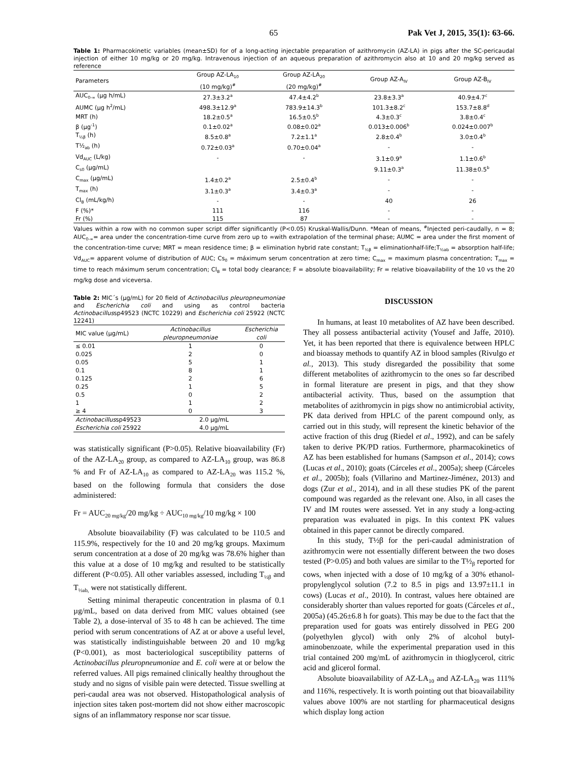65 Pak Vet J, 2015, 35(1): 63-66.
Table 1: Pharmacokinetic variables (mean±SD) for of a long-acting injectable preparation of azithromycin (AZ-LA) in pigs after the SC-pericaudal injection of either 10 mg/kg or 20 mg/kg. Intravenous injection of an aqueous preparation of azithromycin also at 10 and 20 mg/kg served as reference
| Parameters | Group AZ-LA<sub>10</sub> (10 mg/kg)<sup>#</sup> | Group AZ-LA<sub>20</sub> (20 mg/kg)<sup>#</sup> | Group AZ-A<sub>IV</sub> | Group AZ-B<sub>IV</sub> |
| --- | --- | --- | --- | --- |
| AUC<sub>0-∞</sub> (µg h/mL) | 27.3±3.2<sup>a</sup> | 47.4±4.2<sup>b</sup> | 23.8±3.3<sup>a</sup> | 40.9±4.7<sup>c</sup> |
| AUMC (µg h<sup>2</sup>/mL) | 498.3±12.9<sup>a</sup> | 783.9±14.3<sup>b</sup> | 101.3±8.2<sup>c</sup> | 153.7±8.8<sup>d</sup> |
| MRT (h) | 18.2±0.5<sup>a</sup> | 16.5±0.5<sup>b</sup> | 4.3±0.3<sup>c</sup> | 3.8±0.4<sup>c</sup> |
| β (µg<sup>-1</sup>) | 0.1±0.02<sup>a</sup> | 0.08±0.02<sup>a</sup> | 0.013±0.006<sup>b</sup> | 0.024±0.007<sup>b</sup> |
| T<sub>½β</sub> (h) | 8.5±0.8<sup>a</sup> | 7.2±1.1<sup>a</sup> | 2.8±0.4<sup>b</sup> | 3.0±0.4<sup>b</sup> |
| T½<sub>ab</sub> (h) | 0.72±0.03<sup>a</sup> | 0.70±0.04<sup>a</sup> | - | - |
| Vd<sub>AUC</sub> (L/kg) | - | - | 3.1±0.9<sup>a</sup> | 1.1±0.6<sup>b</sup> |
| C<sub>s0</sub> (µg/mL) | | | 9.11±0.3<sup>a</sup> | 11.38±0.5<sup>b</sup> |
| C<sub>max</sub> (µg/mL) | 1.4±0.2<sup>a</sup> | 2.5±0.4<sup>b</sup> | - | - |
| T<sub>max</sub> (h) | 3.1±0.3<sup>a</sup> | 3.4±0.3<sup>a</sup> | - | - |
| Cl<sub>B</sub> (mL/kg/h) | - | - | 40 | 26 |
| F (%)* | 111 | 116 | - | - |
| Fr (%) | 115 | 87 | - | - |
Values within a row with no common super script differ significantly (P<0.05) Kruskal-Wallis/Dunn. *Mean of means, <sup>#</sup>Injected peri-caudally, n = 8; AUC<sub>0-∞</sub>= area under the concentration-time curve from zero up to ∞with extrapolation of the terminal phase; AUMC = area under the first moment of the concentration-time curve; MRT = mean residence time; β = elimination hybrid rate constant; T<sub>½β</sub> = eliminationhalf-life;T<sub>½ab</sub> = absorption half-life; Vd<sub>AUC</sub>= apparent volume of distribution of AUC; Cs<sub>0</sub> = máximum serum concentration at zero time; C<sub>max</sub> = maximum plasma concentration; T<sub>max</sub> = time to reach máximum serum concentration; Cl<sub>B</sub> = total body clearance; F = absolute bioavailability; Fr = relative bioavailability of the 10 vs the 20 mg/kg dose and viceversa.
Table 2: MIC´s (µg/mL) for 20 field of Actinobacillus pleuropneumoniae and Escherichia coli and using as control bacteria Actinobacillussp49523 (NCTC 10229) and Escherichia coli 25922 (NCTC 12241)
| MIC value (µg/mL) | Actinobacillus pleuropneumoniae | Escherichia coli |
| --- | --- | --- |
| ≤ 0.01 | 1 | 0 |
| 0.025 | 2 | 0 |
| 0.05 | 5 | 1 |
| 0.1 | 8 | 1 |
| 0.125 | 2 | 6 |
| 0.25 | 1 | 5 |
| 0.5 | 0 | 2 |
| 1 | 1 | 2 |
| ≥ 4 | 0 | 3 |
| Actinobacillus sp49523 | 2.0 µg/mL | |
| Escherichia coli 25922 | 4.0 µg/mL | |
was statistically significant (P>0.05). Relative bioavailability (Fr) of the AZ-LA<sub>20</sub> group, as compared to AZ-LA<sub>10</sub> group, was 86.8 % and Fr of AZ-LA<sub>10</sub> as compared to AZ-LA<sub>20</sub> was 115.2 %, based on the following formula that considers the dose administered:
Fr = AUC<sub>20 mg/kg</sub>/20 mg/kg ÷ AUC<sub>10 mg/kg</sub>/10 mg/kg × 100
Absolute bioavailability (F) was calculated to be 110.5 and 115.9%, respectively for the 10 and 20 mg/kg groups. Maximum serum concentration at a dose of 20 mg/kg was 78.6% higher than this value at a dose of 10 mg/kg and resulted to be statistically different (P<0.05). All other variables assessed, including T<sub>½β</sub> and T<sub>½ab,</sub> were not statistically different.
Setting minimal therapeutic concentration in plasma of 0.1 µg/mL, based on data derived from MIC values obtained (see Table 2), a dose-interval of 35 to 48 h can be achieved. The time period with serum concentrations of AZ at or above a useful level, was statistically indistinguishable between 20 and 10 mg/kg (P<0.001), as most bacteriological susceptibility patterns of Actinobacillus pleuropneumoniae and E. coli were at or below the referred values. All pigs remained clinically healthy throughout the study and no signs of visible pain were detected. Tissue swelling at peri-caudal area was not observed. Histopathological analysis of injection sites taken post-mortem did not show either macroscopic signs of an inflammatory response nor scar tissue.
DISCUSSION
In humans, at least 10 metabolites of AZ have been described. They all possess antibacterial activity (Yousef and Jaffe, 2010). Yet, it has been reported that there is equivalence between HPLC and bioassay methods to quantify AZ in blood samples (Rivulgo et al., 2013). This study disregarded the possibility that some different metabolites of azithromycin to the ones so far described in formal literature are present in pigs, and that they show antibacterial activity. Thus, based on the assumption that metabolites of azithromycin in pigs show no antimicrobial activity, PK data derived from HPLC of the parent compound only, as carried out in this study, will represent the kinetic behavior of the active fraction of this drug (Riedel et al., 1992), and can be safely taken to derive PK/PD ratios. Furthermore, pharmacokinetics of AZ has been established for humans (Sampson et al., 2014); cows (Lucas et al., 2010); goats (Cárceles et al., 2005a); sheep (Cárceles et al., 2005b); foals (Villarino and Martinez-Jiménez, 2013) and dogs (Zur et al., 2014), and in all these studies PK of the parent compound was regarded as the relevant one. Also, in all cases the IV and IM routes were assessed. Yet in any study a long-acting preparation was evaluated in pigs. In this context PK values obtained in this paper cannot be directly compared.
In this study, T½β for the peri-caudal administration of azithromycin were not essentially different between the two doses tested (P>0.05) and both values are similar to the T½<sub>β</sub> reported for cows, when injected with a dose of 10 mg/kg of a 30% ethanol-propylenglycol solution (7.2 to 8.5 in pigs and 13.97±11.1 in cows) (Lucas et al., 2010). In contrast, values here obtained are considerably shorter than values reported for goats (Cárceles et al., 2005a) (45.26±6.8 h for goats). This may be due to the fact that the preparation used for goats was entirely dissolved in PEG 200 (polyethylen glycol) with only 2% of alcohol butyl-aminobenzoate, while the experimental preparation used in this trial contained 200 mg/mL of azithromycin in thioglycerol, citric acid and glicerol formal.
Absolute bioavailability of AZ-LA<sub>10</sub> and AZ-LA<sub>20</sub> was 111% and 116%, respectively. It is worth pointing out that bioavailability values above 100% are not startling for pharmaceutical designs which display long action